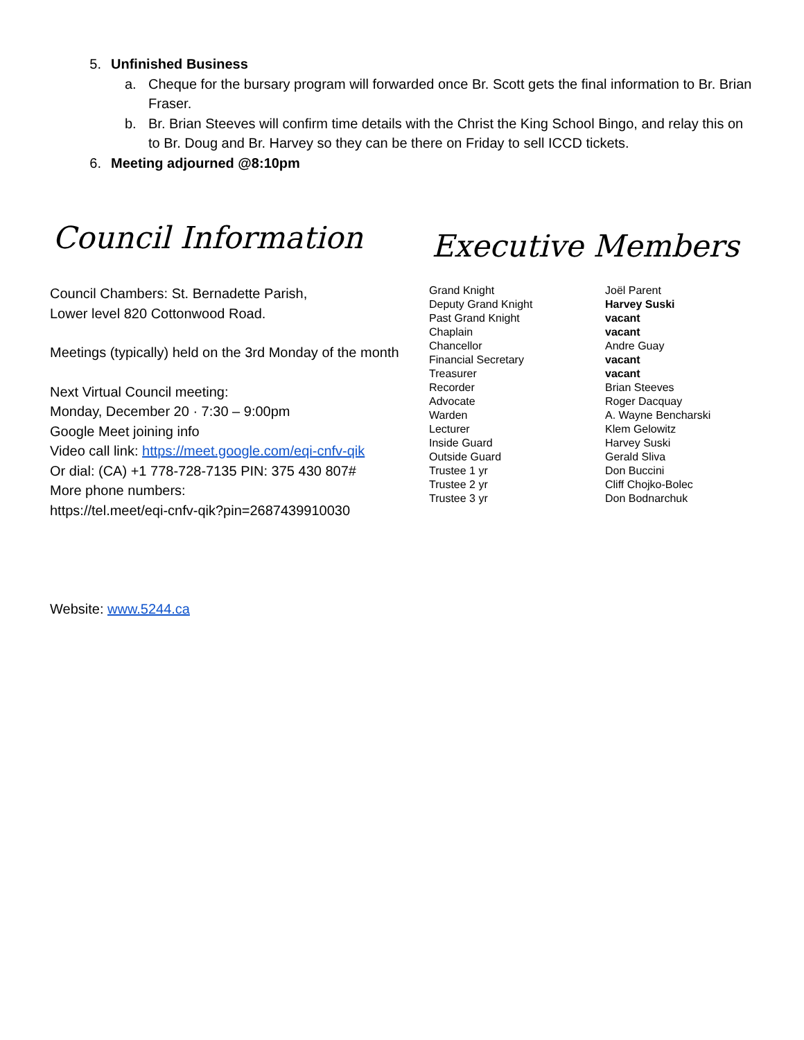5. Unfinished Business
a. Cheque for the bursary program will forwarded once Br. Scott gets the final information to Br. Brian Fraser.
b. Br. Brian Steeves will confirm time details with the Christ the King School Bingo, and relay this on to Br. Doug and Br. Harvey so they can be there on Friday to sell ICCD tickets.
6. Meeting adjourned @8:10pm
Council Information
Council Chambers: St. Bernadette Parish,
Lower level 820 Cottonwood Road.
Meetings (typically) held on the 3rd Monday of the month
Next Virtual Council meeting:
Monday, December 20 · 7:30 – 9:00pm
Google Meet joining info
Video call link: https://meet.google.com/eqi-cnfv-qik
Or dial: (CA) +1 778-728-7135 PIN: 375 430 807#
More phone numbers:
https://tel.meet/eqi-cnfv-qik?pin=2687439910030
Website: www.5244.ca
Executive Members
| Grand Knight | Joël Parent |
| Deputy Grand Knight | Harvey Suski |
| Past Grand Knight | vacant |
| Chaplain | vacant |
| Chancellor | Andre Guay |
| Financial Secretary | vacant |
| Treasurer | vacant |
| Recorder | Brian Steeves |
| Advocate | Roger Dacquay |
| Warden | A. Wayne Bencharski |
| Lecturer | Klem Gelowitz |
| Inside Guard | Harvey Suski |
| Outside Guard | Gerald Sliva |
| Trustee 1 yr | Don Buccini |
| Trustee 2 yr | Cliff Chojko-Bolec |
| Trustee 3 yr | Don Bodnarchuk |